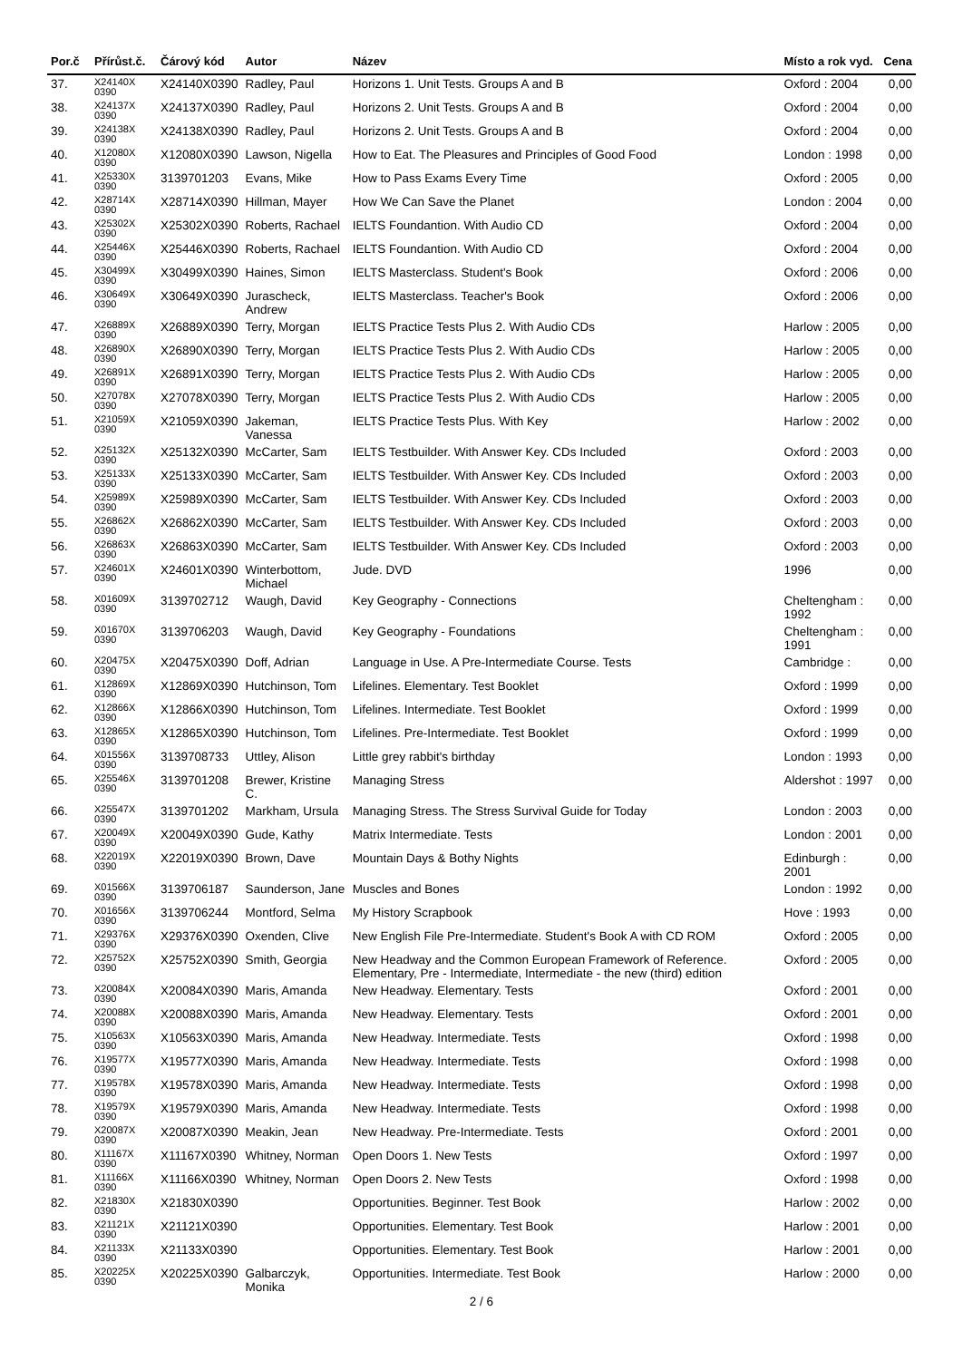| Por.č | Přírůst.č. | Čárový kód | Autor | Název | Místo a rok vyd. | Cena |
| --- | --- | --- | --- | --- | --- | --- |
| 37. | X24140X 0390 | X24140X0390 | Radley, Paul | Horizons 1. Unit Tests. Groups A and B | Oxford : 2004 | 0,00 |
| 38. | X24137X 0390 | X24137X0390 | Radley, Paul | Horizons 2. Unit Tests. Groups A and B | Oxford : 2004 | 0,00 |
| 39. | X24138X 0390 | X24138X0390 | Radley, Paul | Horizons 2. Unit Tests. Groups A and B | Oxford : 2004 | 0,00 |
| 40. | X12080X 0390 | X12080X0390 | Lawson, Nigella | How to Eat. The Pleasures and Principles of Good Food | London : 1998 | 0,00 |
| 41. | X25330X 0390 | 3139701203 | Evans, Mike | How to Pass Exams Every Time | Oxford : 2005 | 0,00 |
| 42. | X28714X 0390 | X28714X0390 | Hillman, Mayer | How We Can Save the Planet | London : 2004 | 0,00 |
| 43. | X25302X 0390 | X25302X0390 | Roberts, Rachael | IELTS Foundantion. With Audio CD | Oxford : 2004 | 0,00 |
| 44. | X25446X 0390 | X25446X0390 | Roberts, Rachael | IELTS Foundantion. With Audio CD | Oxford : 2004 | 0,00 |
| 45. | X30499X 0390 | X30499X0390 | Haines, Simon | IELTS Masterclass. Student's Book | Oxford : 2006 | 0,00 |
| 46. | X30649X 0390 | X30649X0390 | Jurascheck, Andrew | IELTS Masterclass. Teacher's Book | Oxford : 2006 | 0,00 |
| 47. | X26889X 0390 | X26889X0390 | Terry, Morgan | IELTS Practice Tests Plus 2. With Audio CDs | Harlow : 2005 | 0,00 |
| 48. | X26890X 0390 | X26890X0390 | Terry, Morgan | IELTS Practice Tests Plus 2. With Audio CDs | Harlow : 2005 | 0,00 |
| 49. | X26891X 0390 | X26891X0390 | Terry, Morgan | IELTS Practice Tests Plus 2. With Audio CDs | Harlow : 2005 | 0,00 |
| 50. | X27078X 0390 | X27078X0390 | Terry, Morgan | IELTS Practice Tests Plus 2. With Audio CDs | Harlow : 2005 | 0,00 |
| 51. | X21059X 0390 | X21059X0390 | Jakeman, Vanessa | IELTS Practice Tests Plus. With Key | Harlow : 2002 | 0,00 |
| 52. | X25132X 0390 | X25132X0390 | McCarter, Sam | IELTS Testbuilder. With Answer Key. CDs Included | Oxford : 2003 | 0,00 |
| 53. | X25133X 0390 | X25133X0390 | McCarter, Sam | IELTS Testbuilder. With Answer Key. CDs Included | Oxford : 2003 | 0,00 |
| 54. | X25989X 0390 | X25989X0390 | McCarter, Sam | IELTS Testbuilder. With Answer Key. CDs Included | Oxford : 2003 | 0,00 |
| 55. | X26862X 0390 | X26862X0390 | McCarter, Sam | IELTS Testbuilder. With Answer Key. CDs Included | Oxford : 2003 | 0,00 |
| 56. | X26863X 0390 | X26863X0390 | McCarter, Sam | IELTS Testbuilder. With Answer Key. CDs Included | Oxford : 2003 | 0,00 |
| 57. | X24601X 0390 | X24601X0390 | Winterbottom, Michael | Jude. DVD | 1996 | 0,00 |
| 58. | X01609X 0390 | 3139702712 | Waugh, David | Key Geography - Connections | Cheltengham : 1992 | 0,00 |
| 59. | X01670X 0390 | 3139706203 | Waugh, David | Key Geography - Foundations | Cheltengham : 1991 | 0,00 |
| 60. | X20475X 0390 | X20475X0390 | Doff, Adrian | Language in Use. A Pre-Intermediate Course. Tests | Cambridge : | 0,00 |
| 61. | X12869X 0390 | X12869X0390 | Hutchinson, Tom | Lifelines. Elementary. Test Booklet | Oxford : 1999 | 0,00 |
| 62. | X12866X 0390 | X12866X0390 | Hutchinson, Tom | Lifelines. Intermediate. Test Booklet | Oxford : 1999 | 0,00 |
| 63. | X12865X 0390 | X12865X0390 | Hutchinson, Tom | Lifelines. Pre-Intermediate. Test Booklet | Oxford : 1999 | 0,00 |
| 64. | X01556X 0390 | 3139708733 | Uttley, Alison | Little grey rabbit's birthday | London : 1993 | 0,00 |
| 65. | X25546X 0390 | 3139701208 | Brewer, Kristine C. | Managing Stress | Aldershot : 1997 | 0,00 |
| 66. | X25547X 0390 | 3139701202 | Markham, Ursula | Managing Stress. The Stress Survival Guide for Today | London : 2003 | 0,00 |
| 67. | X20049X 0390 | X20049X0390 | Gude, Kathy | Matrix Intermediate. Tests | London : 2001 | 0,00 |
| 68. | X22019X 0390 | X22019X0390 | Brown, Dave | Mountain Days & Bothy Nights | Edinburgh : 2001 | 0,00 |
| 69. | X01566X 0390 | 3139706187 | Saunderson, Jane | Muscles and Bones | London : 1992 | 0,00 |
| 70. | X01656X 0390 | 3139706244 | Montford, Selma | My History Scrapbook | Hove : 1993 | 0,00 |
| 71. | X29376X 0390 | X29376X0390 | Oxenden, Clive | New English File Pre-Intermediate. Student's Book A with CD ROM | Oxford : 2005 | 0,00 |
| 72. | X25752X 0390 | X25752X0390 | Smith, Georgia | New Headway and the Common European Framework of Reference. Elementary, Pre - Intermediate, Intermediate - the new (third) edition | Oxford : 2005 | 0,00 |
| 73. | X20084X 0390 | X20084X0390 | Maris, Amanda | New Headway. Elementary. Tests | Oxford : 2001 | 0,00 |
| 74. | X20088X 0390 | X20088X0390 | Maris, Amanda | New Headway. Elementary. Tests | Oxford : 2001 | 0,00 |
| 75. | X10563X 0390 | X10563X0390 | Maris, Amanda | New Headway. Intermediate. Tests | Oxford : 1998 | 0,00 |
| 76. | X19577X 0390 | X19577X0390 | Maris, Amanda | New Headway. Intermediate. Tests | Oxford : 1998 | 0,00 |
| 77. | X19578X 0390 | X19578X0390 | Maris, Amanda | New Headway. Intermediate. Tests | Oxford : 1998 | 0,00 |
| 78. | X19579X 0390 | X19579X0390 | Maris, Amanda | New Headway. Intermediate. Tests | Oxford : 1998 | 0,00 |
| 79. | X20087X 0390 | X20087X0390 | Meakin, Jean | New Headway. Pre-Intermediate. Tests | Oxford : 2001 | 0,00 |
| 80. | X11167X 0390 | X11167X0390 | Whitney, Norman | Open Doors 1. New Tests | Oxford : 1997 | 0,00 |
| 81. | X11166X 0390 | X11166X0390 | Whitney, Norman | Open Doors 2. New Tests | Oxford : 1998 | 0,00 |
| 82. | X21830X 0390 | X21830X0390 | | Opportunities. Beginner. Test Book | Harlow : 2002 | 0,00 |
| 83. | X21121X 0390 | X21121X0390 | | Opportunities. Elementary. Test Book | Harlow : 2001 | 0,00 |
| 84. | X21133X 0390 | X21133X0390 | | Opportunities. Elementary. Test Book | Harlow : 2001 | 0,00 |
| 85. | X20225X 0390 | X20225X0390 | Galbarczyk, Monika | Opportunities. Intermediate. Test Book | Harlow : 2000 | 0,00 |
2 / 6